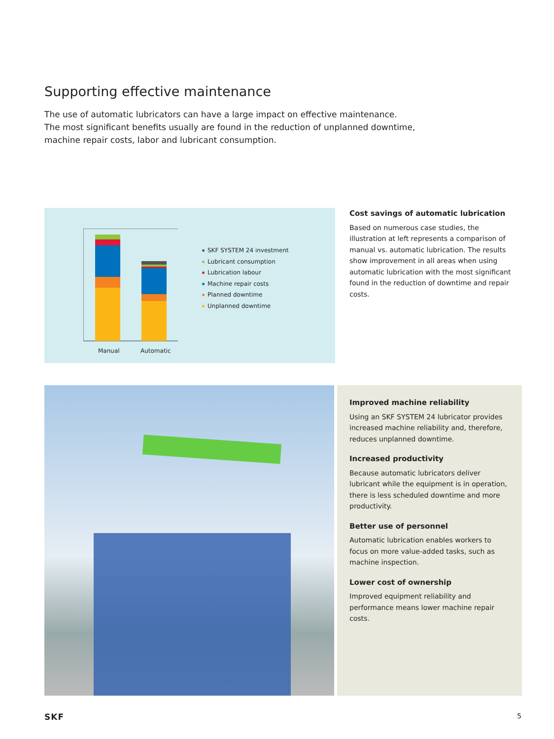Supporting effective maintenance
The use of automatic lubricators can have a large impact on effective maintenance.
The most significant benefits usually are found in the reduction of unplanned downtime,
machine repair costs, labor and lubricant consumption.
Manual Automatic
SKF SYSTEM 24 investment
Lubricant consumption
Lubrication labour
Machine repair costs
Planned downtime
Unplanned downtime
Cost savings of automatic lubrication
Based on numerous case studies, the illustration at left represents a comparison of manual vs. automatic lubrication. The results show improvement in all areas when using automatic lubrication with the most significant found in the reduction of downtime and repair costs.
Improved machine reliability
Using an SKF SYSTEM 24 lubricator provides increased machine reliability and, therefore, reduces unplanned downtime.
Increased productivity
Because automatic lubricators deliver lubricant while the equipment is in operation, there is less scheduled downtime and more productivity.
Better use of personnel
Automatic lubrication enables workers to focus on more value-added tasks, such as machine inspection.
Lower cost of ownership
Improved equipment reliability and performance means lower machine repair costs.
SKF 5